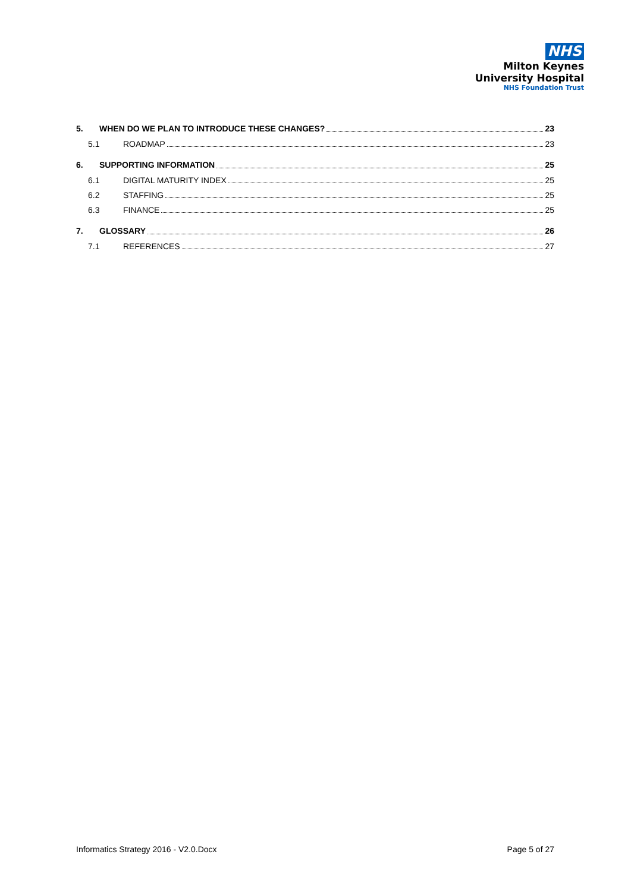NHS
Milton Keynes
University Hospital
NHS Foundation Trust
5. WHEN DO WE PLAN TO INTRODUCE THESE CHANGES? 23
5.1 ROADMAP 23
6. SUPPORTING INFORMATION 25
6.1 DIGITAL MATURITY INDEX 25
6.2 STAFFING 25
6.3 FINANCE 25
7. GLOSSARY 26
7.1 REFERENCES 27
Informatics Strategy 2016 - V2.0.Docx Page 5 of 27